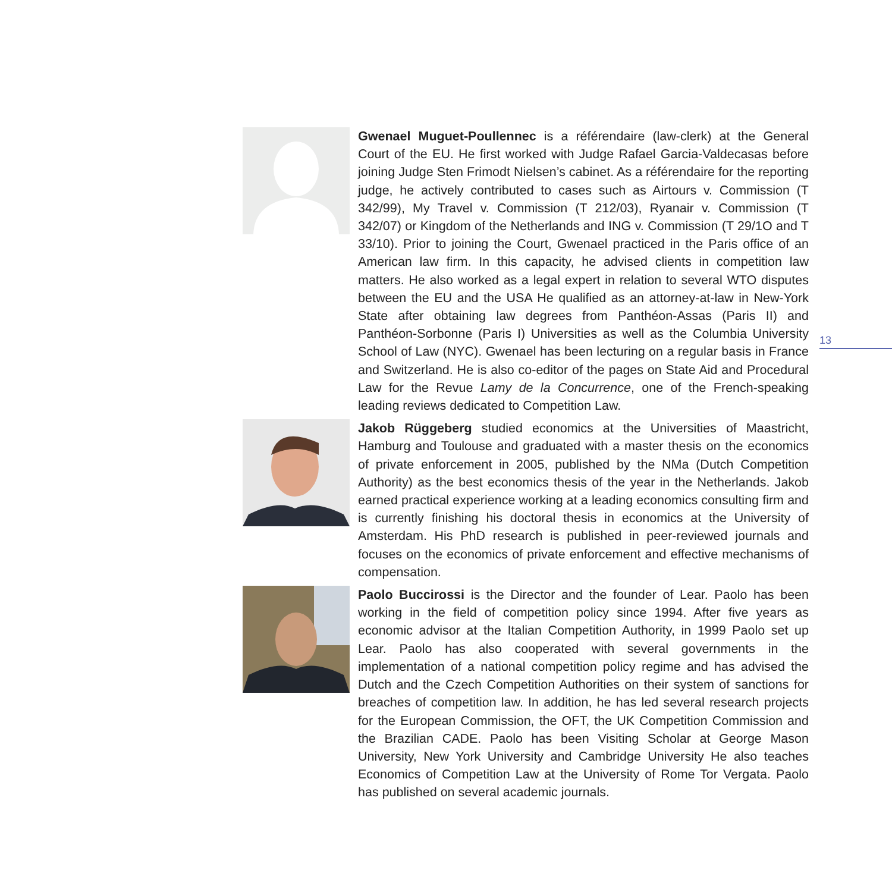13
Gwenael Muguet-Poullennec is a référendaire (law-clerk) at the General Court of the EU. He first worked with Judge Rafael Garcia-Valdecasas before joining Judge Sten Frimodt Nielsen’s cabinet. As a référendaire for the reporting judge, he actively contributed to cases such as Airtours v. Commission (T 342/99), My Travel v. Commission (T 212/03), Ryanair v. Commission (T 342/07) or Kingdom of the Netherlands and ING v. Commission (T 29/1O and T 33/10). Prior to joining the Court, Gwenael practiced in the Paris office of an American law firm. In this capacity, he advised clients in competition law matters. He also worked as a legal expert in relation to several WTO disputes between the EU and the USA He qualified as an attorney-at-law in New-York State after obtaining law degrees from Panthéon-Assas (Paris II) and Panthéon-Sorbonne (Paris I) Universities as well as the Columbia University School of Law (NYC). Gwenael has been lecturing on a regular basis in France and Switzerland. He is also co-editor of the pages on State Aid and Procedural Law for the Revue Lamy de la Concurrence, one of the French-speaking leading reviews dedicated to Competition Law.
Jakob Rüggeberg studied economics at the Universities of Maastricht, Hamburg and Toulouse and graduated with a master thesis on the economics of private enforcement in 2005, published by the NMa (Dutch Competition Authority) as the best economics thesis of the year in the Netherlands. Jakob earned practical experience working at a leading economics consulting firm and is currently finishing his doctoral thesis in economics at the University of Amsterdam. His PhD research is published in peer-reviewed journals and focuses on the economics of private enforcement and effective mechanisms of compensation.
Paolo Buccirossi is the Director and the founder of Lear. Paolo has been working in the field of competition policy since 1994. After five years as economic advisor at the Italian Competition Authority, in 1999 Paolo set up Lear. Paolo has also cooperated with several governments in the implementation of a national competition policy regime and has advised the Dutch and the Czech Competition Authorities on their system of sanctions for breaches of competition law. In addition, he has led several research projects for the European Commission, the OFT, the UK Competition Commission and the Brazilian CADE. Paolo has been Visiting Scholar at George Mason University, New York University and Cambridge University He also teaches Economics of Competition Law at the University of Rome Tor Vergata. Paolo has published on several academic journals.